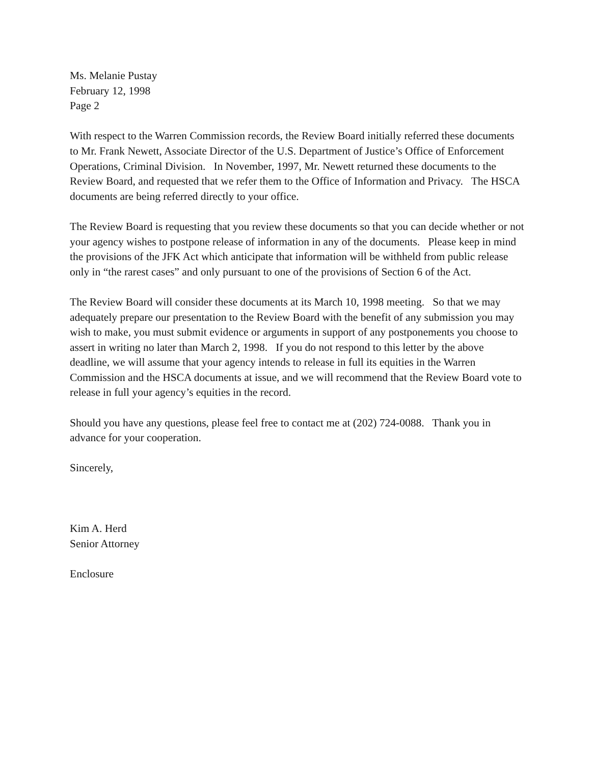Ms. Melanie Pustay
February 12, 1998
Page 2
With respect to the Warren Commission records, the Review Board initially referred these documents to Mr. Frank Newett, Associate Director of the U.S. Department of Justice’s Office of Enforcement Operations, Criminal Division. In November, 1997, Mr. Newett returned these documents to the Review Board, and requested that we refer them to the Office of Information and Privacy. The HSCA documents are being referred directly to your office.
The Review Board is requesting that you review these documents so that you can decide whether or not your agency wishes to postpone release of information in any of the documents. Please keep in mind the provisions of the JFK Act which anticipate that information will be withheld from public release only in “the rarest cases” and only pursuant to one of the provisions of Section 6 of the Act.
The Review Board will consider these documents at its March 10, 1998 meeting. So that we may adequately prepare our presentation to the Review Board with the benefit of any submission you may wish to make, you must submit evidence or arguments in support of any postponements you choose to assert in writing no later than March 2, 1998. If you do not respond to this letter by the above deadline, we will assume that your agency intends to release in full its equities in the Warren Commission and the HSCA documents at issue, and we will recommend that the Review Board vote to release in full your agency’s equities in the record.
Should you have any questions, please feel free to contact me at (202) 724-0088. Thank you in advance for your cooperation.
Sincerely,
Kim A. Herd
Senior Attorney
Enclosure